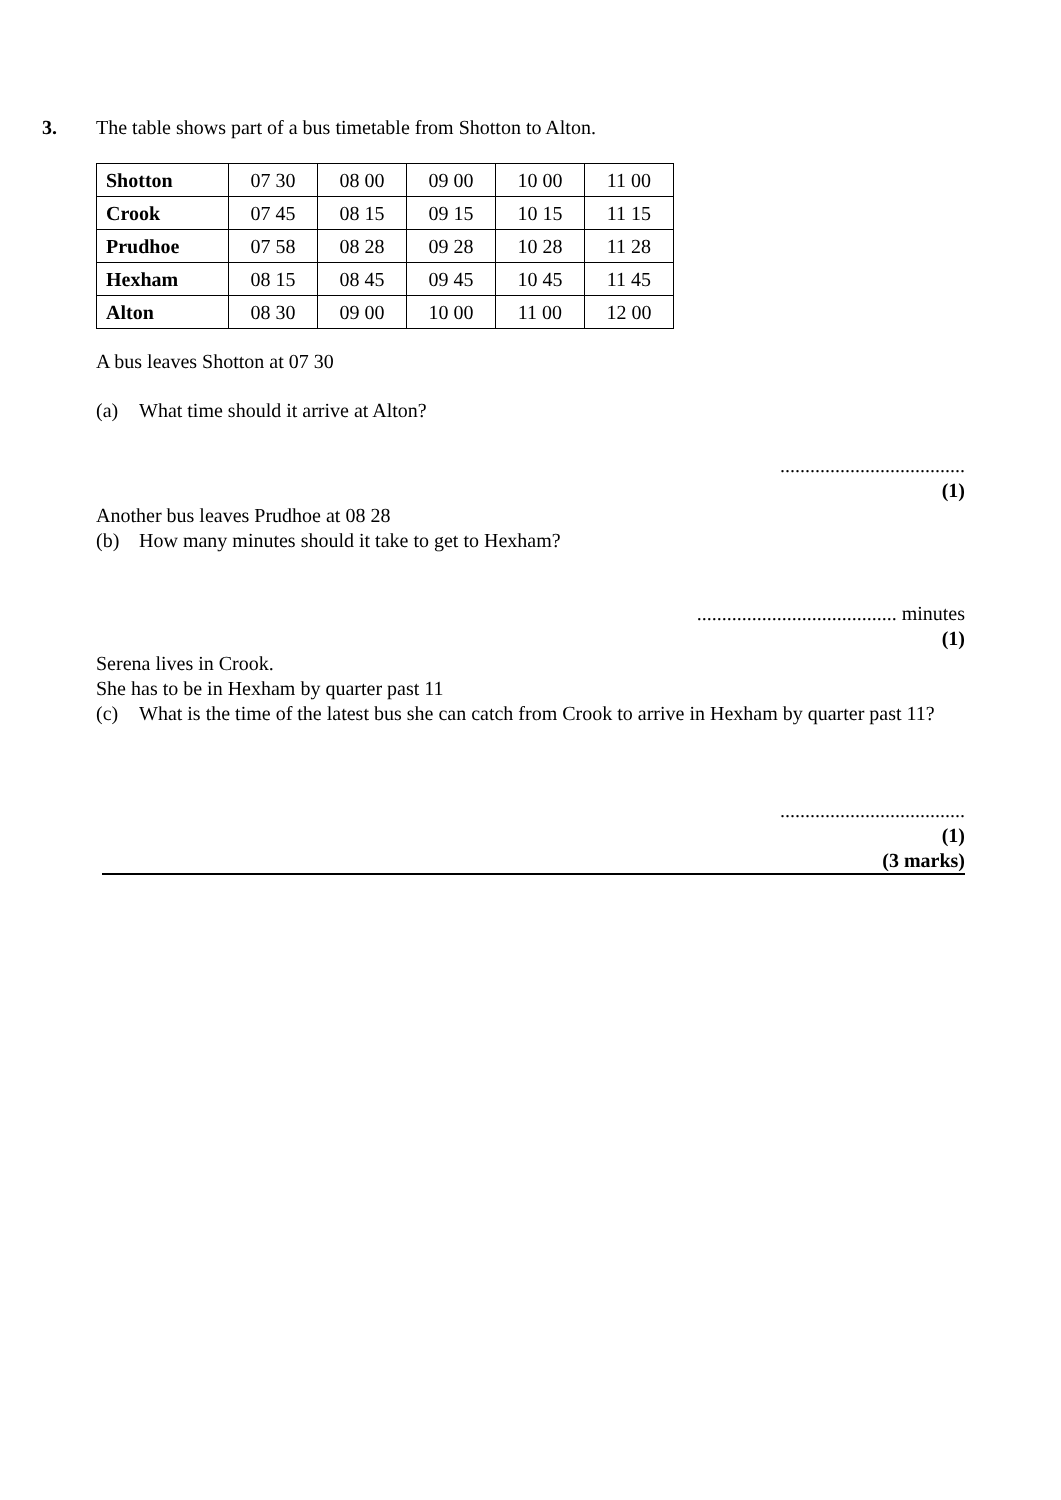3. The table shows part of a bus timetable from Shotton to Alton.
| Shotton | 07 30 | 08 00 | 09 00 | 10 00 | 11 00 |
| Crook | 07 45 | 08 15 | 09 15 | 10 15 | 11 15 |
| Prudhoe | 07 58 | 08 28 | 09 28 | 10 28 | 11 28 |
| Hexham | 08 15 | 08 45 | 09 45 | 10 45 | 11 45 |
| Alton | 08 30 | 09 00 | 10 00 | 11 00 | 12 00 |
A bus leaves Shotton at 07 30
(a) What time should it arrive at Alton?
.....................................
(1)
Another bus leaves Prudhoe at 08 28
(b) How many minutes should it take to get to Hexham?
........................................ minutes
(1)
Serena lives in Crook.
She has to be in Hexham by quarter past 11
(c) What is the time of the latest bus she can catch from Crook to arrive in Hexham by quarter past 11?
.....................................
(1)
(3 marks)